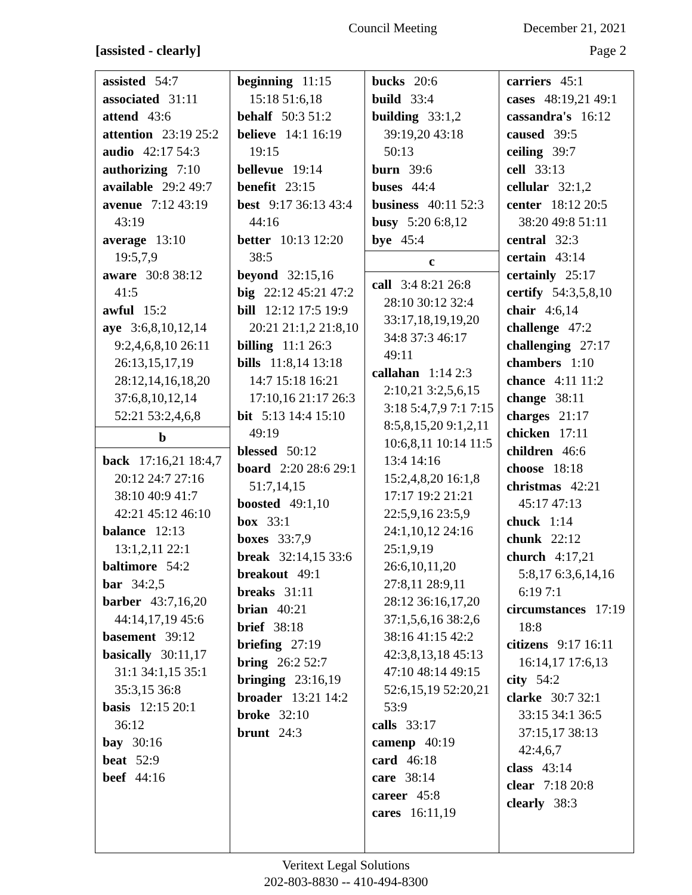Council Meeting December 21, 2021
[assisted - clearly] Page 2
assisted 54:7
associated 31:11
attend 43:6
attention 23:19 25:2
audio 42:17 54:3
authorizing 7:10
available 29:2 49:7
avenue 7:12 43:19 43:19
average 13:10 19:5,7,9
aware 30:8 38:12 41:5
awful 15:2
aye 3:6,8,10,12,14 9:2,4,6,8,10 26:11 26:13,15,17,19 28:12,14,16,18,20 37:6,8,10,12,14 52:21 53:2,4,6,8
b
back 17:16,21 18:4,7 20:12 24:7 27:16 38:10 40:9 41:7 42:21 45:12 46:10
balance 12:13 13:1,2,11 22:1
baltimore 54:2
bar 34:2,5
barber 43:7,16,20 44:14,17,19 45:6
basement 39:12
basically 30:11,17 31:1 34:1,15 35:1 35:3,15 36:8
basis 12:15 20:1 36:12
bay 30:16
beat 52:9
beef 44:16
beginning 11:15 15:18 51:6,18
behalf 50:3 51:2
believe 14:1 16:19 19:15
bellevue 19:14
benefit 23:15
best 9:17 36:13 43:4 44:16
better 10:13 12:20 38:5
beyond 32:15,16
big 22:12 45:21 47:2
bill 12:12 17:5 19:9 20:21 21:1,2 21:8,10
billing 11:1 26:3
bills 11:8,14 13:18 14:7 15:18 16:21 17:10,16 21:17 26:3
bit 5:13 14:4 15:10 49:19
blessed 50:12
board 2:20 28:6 29:1 51:7,14,15
boosted 49:1,10
box 33:1
boxes 33:7,9
break 32:14,15 33:6
breakout 49:1
breaks 31:11
brian 40:21
brief 38:18
briefing 27:19
bring 26:2 52:7
bringing 23:16,19
broader 13:21 14:2
broke 32:10
brunt 24:3
bucks 20:6
build 33:4
building 33:1,2 39:19,20 43:18 50:13
burn 39:6
buses 44:4
business 40:11 52:3
busy 5:20 6:8,12
bye 45:4
c
call 3:4 8:21 26:8 28:10 30:12 32:4 33:17,18,19,19,20 34:8 37:3 46:17 49:11
callahan 1:14 2:3 2:10,21 3:2,5,6,15 3:18 5:4,7,9 7:1 7:15 8:5,8,15,20 9:1,2,11 10:6,8,11 10:14 11:5 13:4 14:16 15:2,4,8,20 16:1,8 17:17 19:2 21:21 22:5,9,16 23:5,9 24:1,10,12 24:16 25:1,9,19 26:6,10,11,20 27:8,11 28:9,11 28:12 36:16,17,20 37:1,5,6,16 38:2,6 38:16 41:15 42:2 42:3,8,13,18 45:13 47:10 48:14 49:15 52:6,15,19 52:20,21 53:9
calls 33:17
camenp 40:19
card 46:18
care 38:14
career 45:8
cares 16:11,19
carriers 45:1
cases 48:19,21 49:1
cassandra's 16:12
caused 39:5
ceiling 39:7
cell 33:13
cellular 32:1,2
center 18:12 20:5 38:20 49:8 51:11
central 32:3
certain 43:14
certainly 25:17
certify 54:3,5,8,10
chair 4:6,14
challenge 47:2
challenging 27:17
chambers 1:10
chance 4:11 11:2
change 38:11
charges 21:17
chicken 17:11
children 46:6
choose 18:18
christmas 42:21 45:17 47:13
chuck 1:14
chunk 22:12
church 4:17,21 5:8,17 6:3,6,14,16 6:19 7:1
circumstances 17:19 18:8
citizens 9:17 16:11 16:14,17 17:6,13
city 54:2
clarke 30:7 32:1 33:15 34:1 36:5 37:15,17 38:13 42:4,6,7
class 43:14
clear 7:18 20:8
clearly 38:3
Veritext Legal Solutions
202-803-8830 -- 410-494-8300